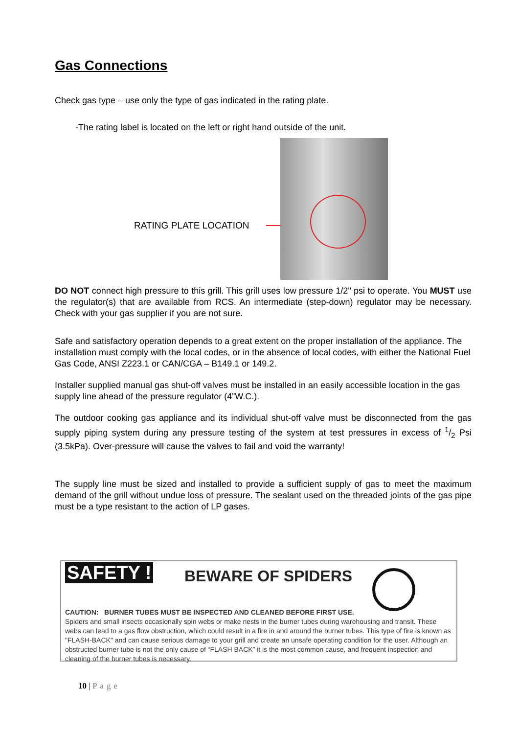Gas Connections
Check gas type – use only the type of gas indicated in the rating plate.
-The rating label is located on the left or right hand outside of the unit.
RATING PLATE LOCATION
DO NOT connect high pressure to this grill. This grill uses low pressure 1/2" psi to operate. You MUST use the regulator(s) that are available from RCS. An intermediate (step-down) regulator may be necessary. Check with your gas supplier if you are not sure.
Safe and satisfactory operation depends to a great extent on the proper installation of the appliance. The installation must comply with the local codes, or in the absence of local codes, with either the National Fuel Gas Code, ANSI Z223.1 or CAN/CGA – B149.1 or 149.2.
Installer supplied manual gas shut-off valves must be installed in an easily accessible location in the gas supply line ahead of the pressure regulator (4”W.C.).
The outdoor cooking gas appliance and its individual shut-off valve must be disconnected from the gas supply piping system during any pressure testing of the system at test pressures in excess of 1/2 Psi (3.5kPa). Over-pressure will cause the valves to fail and void the warranty!
The supply line must be sized and installed to provide a sufficient supply of gas to meet the maximum demand of the grill without undue loss of pressure. The sealant used on the threaded joints of the gas pipe must be a type resistant to the action of LP gases.
SAFETY ! BEWARE OF SPIDERS
CAUTION: BURNER TUBES MUST BE INSPECTED AND CLEANED BEFORE FIRST USE.
Spiders and small insects occasionally spin webs or make nests in the burner tubes during warehousing and transit. These webs can lead to a gas flow obstruction, which could result in a fire in and around the burner tubes. This type of fire is known as "FLASH-BACK" and can cause serious damage to your grill and create an unsafe operating condition for the user. Although an obstructed burner tube is not the only cause of “FLASH BACK” it is the most common cause, and frequent inspection and cleaning of the burner tubes is necessary.
10 | Page